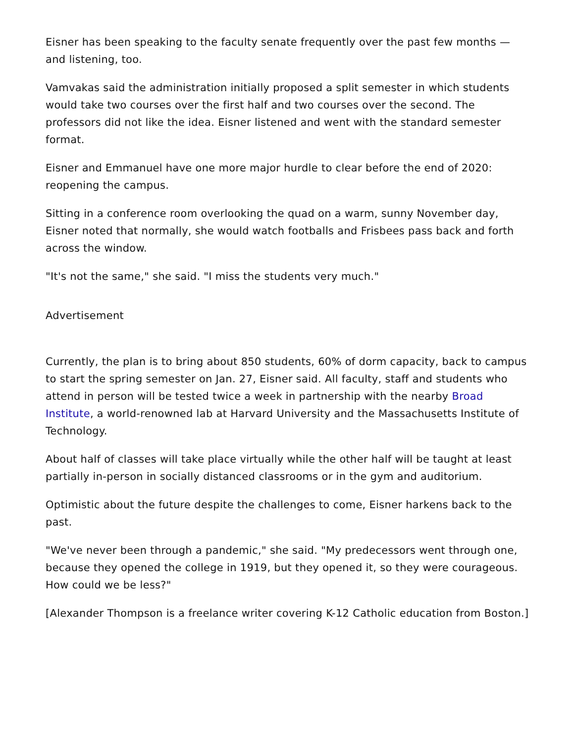Eisner has been speaking to the faculty senate frequently over the past few months — and listening, too.
Vamvakas said the administration initially proposed a split semester in which students would take two courses over the first half and two courses over the second. The professors did not like the idea. Eisner listened and went with the standard semester format.
Eisner and Emmanuel have one more major hurdle to clear before the end of 2020: reopening the campus.
Sitting in a conference room overlooking the quad on a warm, sunny November day, Eisner noted that normally, she would watch footballs and Frisbees pass back and forth across the window.
"It's not the same," she said. "I miss the students very much."
Advertisement
Currently, the plan is to bring about 850 students, 60% of dorm capacity, back to campus to start the spring semester on Jan. 27, Eisner said. All faculty, staff and students who attend in person will be tested twice a week in partnership with the nearby Broad Institute, a world-renowned lab at Harvard University and the Massachusetts Institute of Technology.
About half of classes will take place virtually while the other half will be taught at least partially in-person in socially distanced classrooms or in the gym and auditorium.
Optimistic about the future despite the challenges to come, Eisner harkens back to the past.
"We've never been through a pandemic," she said. "My predecessors went through one, because they opened the college in 1919, but they opened it, so they were courageous. How could we be less?"
[Alexander Thompson is a freelance writer covering K-12 Catholic education from Boston.]